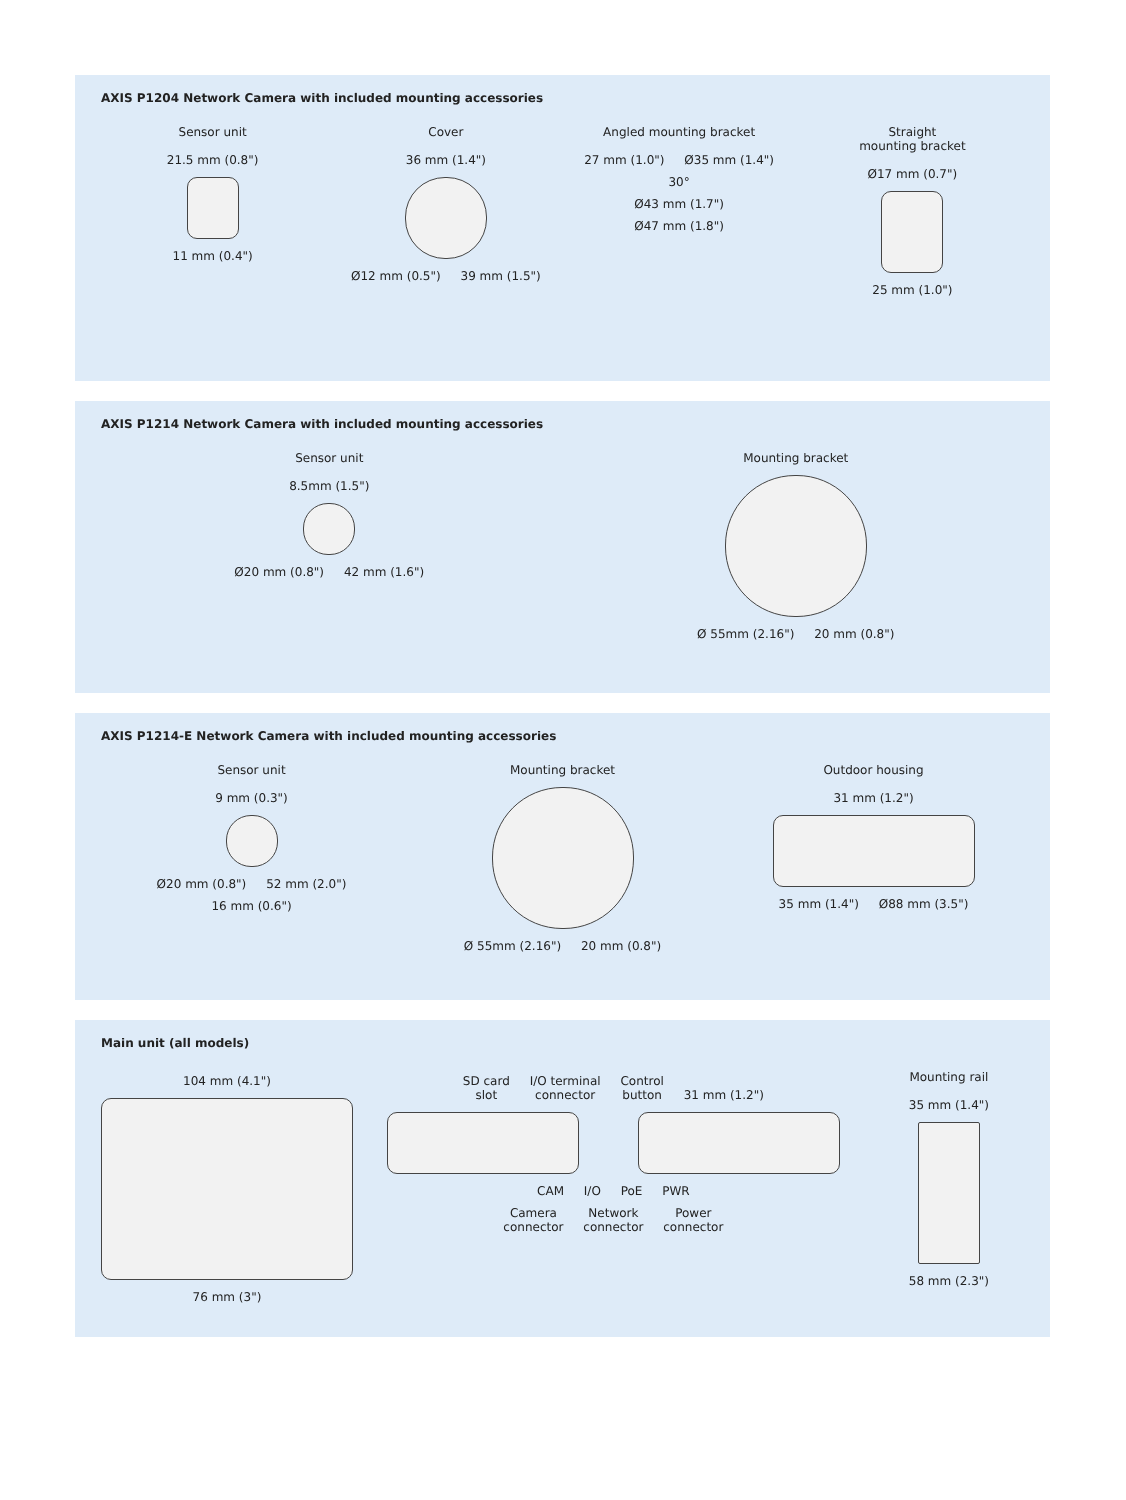AXIS P1204 Network Camera with included mounting accessories
Sensor unit
21.5 mm (0.8") 11 mm (0.4")
Cover
36 mm (1.4") Ø12 mm (0.5") 39 mm (1.5")
Angled mounting bracket
27 mm (1.0") Ø35 mm (1.4") 30°
Ø43 mm (1.7")
Ø47 mm (1.8")
Straight
mounting bracket
Ø17 mm (0.7") 25 mm (1.0")
AXIS P1214 Network Camera with included mounting accessories
Sensor unit
8.5mm (1.5") Ø20 mm (0.8") 42 mm (1.6")
Mounting bracket
Ø 55mm (2.16") 20 mm (0.8")
AXIS P1214-E Network Camera with included mounting accessories
Sensor unit
9 mm (0.3") Ø20 mm (0.8") 52 mm (2.0") 16 mm (0.6")
Mounting bracket
Ø 55mm (2.16") 20 mm (0.8")
Outdoor housing
31 mm (1.2") 35 mm (1.4") Ø88 mm (3.5")
Main unit (all models)
104 mm (4.1") 76 mm (3") SD card
slot I/O terminal
connector Control
button 31 mm (1.2") CAM I/O PoE PWR
Camera
connector Network
connector Power
connector
Mounting rail
35 mm (1.4") 58 mm (2.3")